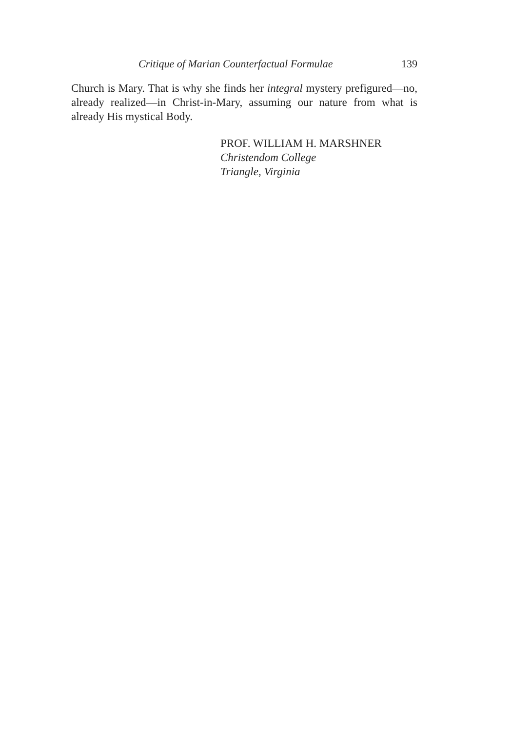Critique of Marian Counterfactual Formulae 139
Church is Mary. That is why she finds her integral mystery prefigured—no, already realized—in Christ-in-Mary, assuming our nature from what is already His mystical Body.
PROF. WILLIAM H. MARSHNER
Christendom College
Triangle, Virginia